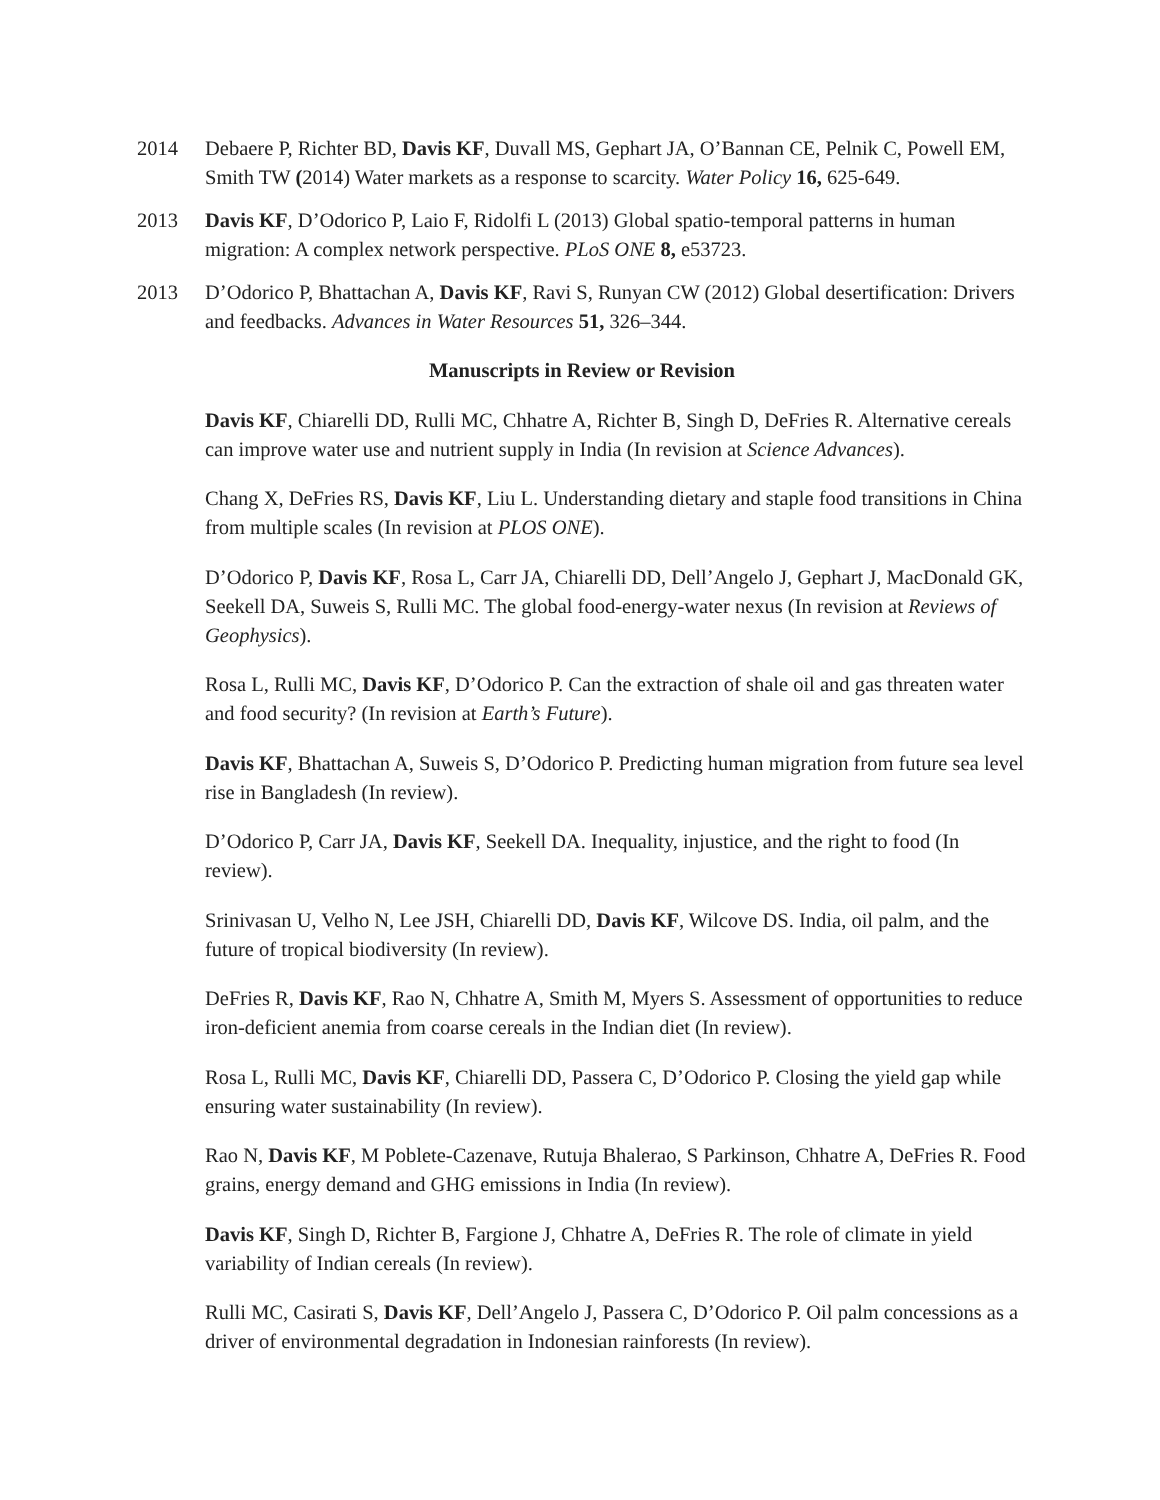2014 Debaere P, Richter BD, Davis KF, Duvall MS, Gephart JA, O’Bannan CE, Pelnik C, Powell EM, Smith TW (2014) Water markets as a response to scarcity. Water Policy 16, 625-649.
2013 Davis KF, D’Odorico P, Laio F, Ridolfi L (2013) Global spatio-temporal patterns in human migration: A complex network perspective. PLoS ONE 8, e53723.
2013 D’Odorico P, Bhattachan A, Davis KF, Ravi S, Runyan CW (2012) Global desertification: Drivers and feedbacks. Advances in Water Resources 51, 326–344.
Manuscripts in Review or Revision
Davis KF, Chiarelli DD, Rulli MC, Chhatre A, Richter B, Singh D, DeFries R. Alternative cereals can improve water use and nutrient supply in India (In revision at Science Advances).
Chang X, DeFries RS, Davis KF, Liu L. Understanding dietary and staple food transitions in China from multiple scales (In revision at PLOS ONE).
D’Odorico P, Davis KF, Rosa L, Carr JA, Chiarelli DD, Dell’Angelo J, Gephart J, MacDonald GK, Seekell DA, Suweis S, Rulli MC. The global food-energy-water nexus (In revision at Reviews of Geophysics).
Rosa L, Rulli MC, Davis KF, D’Odorico P. Can the extraction of shale oil and gas threaten water and food security? (In revision at Earth’s Future).
Davis KF, Bhattachan A, Suweis S, D’Odorico P. Predicting human migration from future sea level rise in Bangladesh (In review).
D’Odorico P, Carr JA, Davis KF, Seekell DA. Inequality, injustice, and the right to food (In review).
Srinivasan U, Velho N, Lee JSH, Chiarelli DD, Davis KF, Wilcove DS. India, oil palm, and the future of tropical biodiversity (In review).
DeFries R, Davis KF, Rao N, Chhatre A, Smith M, Myers S. Assessment of opportunities to reduce iron-deficient anemia from coarse cereals in the Indian diet (In review).
Rosa L, Rulli MC, Davis KF, Chiarelli DD, Passera C, D’Odorico P. Closing the yield gap while ensuring water sustainability (In review).
Rao N, Davis KF, M Poblete-Cazenave, Rutuja Bhalerao, S Parkinson, Chhatre A, DeFries R. Food grains, energy demand and GHG emissions in India (In review).
Davis KF, Singh D, Richter B, Fargione J, Chhatre A, DeFries R. The role of climate in yield variability of Indian cereals (In review).
Rulli MC, Casirati S, Davis KF, Dell’Angelo J, Passera C, D’Odorico P. Oil palm concessions as a driver of environmental degradation in Indonesian rainforests (In review).